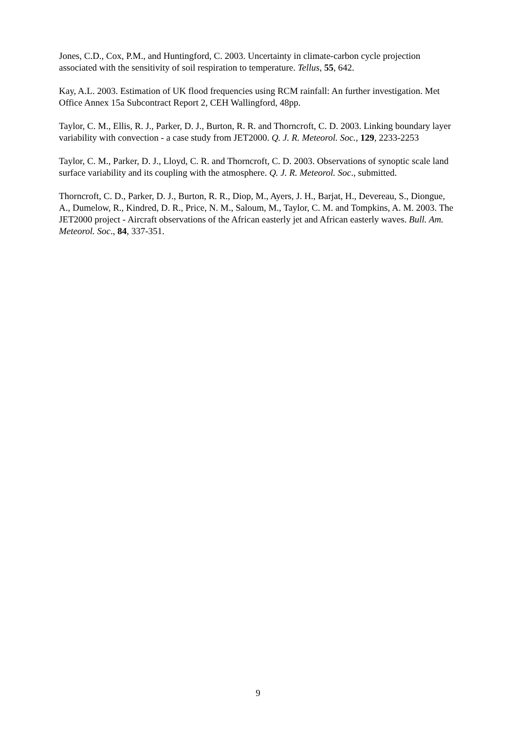Jones, C.D., Cox, P.M., and Huntingford, C. 2003. Uncertainty in climate-carbon cycle projection associated with the sensitivity of soil respiration to temperature. Tellus, 55, 642.
Kay, A.L. 2003. Estimation of UK flood frequencies using RCM rainfall: An further investigation. Met Office Annex 15a Subcontract Report 2, CEH Wallingford, 48pp.
Taylor, C. M., Ellis, R. J., Parker, D. J., Burton, R. R. and Thorncroft, C. D. 2003. Linking boundary layer variability with convection - a case study from JET2000. Q. J. R. Meteorol. Soc., 129, 2233-2253
Taylor, C. M., Parker, D. J., Lloyd, C. R. and Thorncroft, C. D. 2003. Observations of synoptic scale land surface variability and its coupling with the atmosphere. Q. J. R. Meteorol. Soc., submitted.
Thorncroft, C. D., Parker, D. J., Burton, R. R., Diop, M., Ayers, J. H., Barjat, H., Devereau, S., Diongue, A., Dumelow, R., Kindred, D. R., Price, N. M., Saloum, M., Taylor, C. M. and Tompkins, A. M. 2003. The JET2000 project - Aircraft observations of the African easterly jet and African easterly waves. Bull. Am. Meteorol. Soc., 84, 337-351.
9